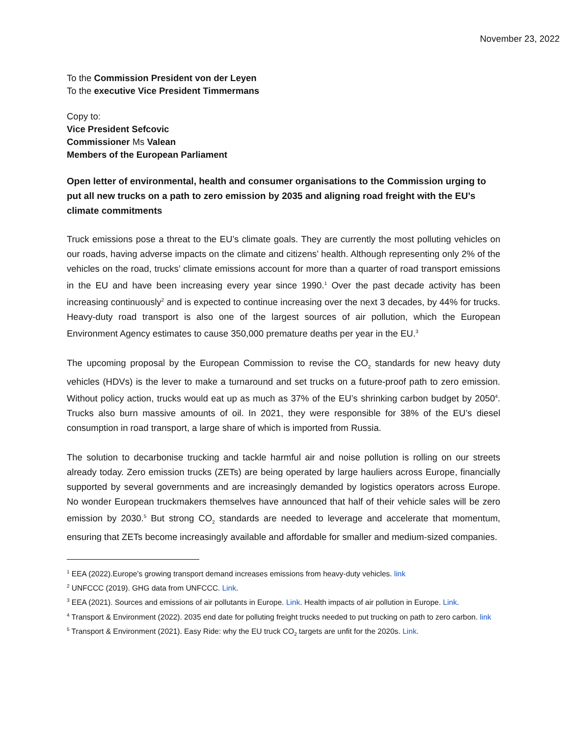November 23, 2022
To the Commission President von der Leyen
To the executive Vice President Timmermans
Copy to:
Vice President Sefcovic
Commissioner Ms Valean
Members of the European Parliament
Open letter of environmental, health and consumer organisations to the Commission urging to put all new trucks on a path to zero emission by 2035 and aligning road freight with the EU’s climate commitments
Truck emissions pose a threat to the EU’s climate goals. They are currently the most polluting vehicles on our roads, having adverse impacts on the climate and citizens’ health. Although representing only 2% of the vehicles on the road, trucks’ climate emissions account for more than a quarter of road transport emissions in the EU and have been increasing every year since 1990.<sup>1</sup> Over the past decade activity has been increasing continuously<sup>2</sup> and is expected to continue increasing over the next 3 decades, by 44% for trucks. Heavy-duty road transport is also one of the largest sources of air pollution, which the European Environment Agency estimates to cause 350,000 premature deaths per year in the EU.<sup>3</sup>
The upcoming proposal by the European Commission to revise the CO<sub>2</sub> standards for new heavy duty vehicles (HDVs) is the lever to make a turnaround and set trucks on a future-proof path to zero emission. Without policy action, trucks would eat up as much as 37% of the EU’s shrinking carbon budget by 2050<sup>4</sup>. Trucks also burn massive amounts of oil. In 2021, they were responsible for 38% of the EU’s diesel consumption in road transport, a large share of which is imported from Russia.
The solution to decarbonise trucking and tackle harmful air and noise pollution is rolling on our streets already today. Zero emission trucks (ZETs) are being operated by large hauliers across Europe, financially supported by several governments and are increasingly demanded by logistics operators across Europe. No wonder European truckmakers themselves have announced that half of their vehicle sales will be zero emission by 2030.<sup>5</sup> But strong CO<sub>2</sub> standards are needed to leverage and accelerate that momentum, ensuring that ZETs become increasingly available and affordable for smaller and medium-sized companies.
<sup>1</sup> EEA (2022).Europe's growing transport demand increases emissions from heavy-duty vehicles. link
<sup>2</sup> UNFCCC (2019). GHG data from UNFCCC. Link.
<sup>3</sup> EEA (2021). Sources and emissions of air pollutants in Europe. Link. Health impacts of air pollution in Europe. Link.
<sup>4</sup> Transport & Environment (2022). 2035 end date for polluting freight trucks needed to put trucking on path to zero carbon. link
<sup>5</sup> Transport & Environment (2021). Easy Ride: why the EU truck CO<sub>2</sub> targets are unfit for the 2020s. Link.